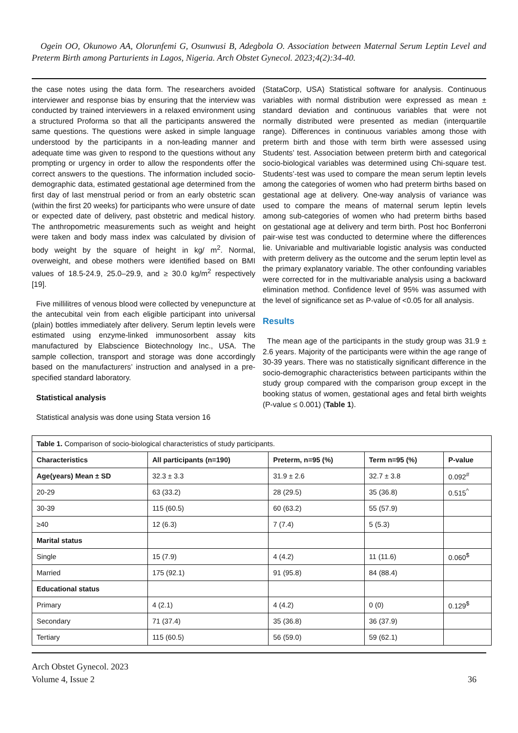Ogein OO, Okunowo AA, Olorunfemi G, Osunwusi B, Adegbola O. Association between Maternal Serum Leptin Level and Preterm Birth among Parturients in Lagos, Nigeria. Arch Obstet Gynecol. 2023;4(2):34-40.
the case notes using the data form. The researchers avoided interviewer and response bias by ensuring that the interview was conducted by trained interviewers in a relaxed environment using a structured Proforma so that all the participants answered the same questions. The questions were asked in simple language understood by the participants in a non-leading manner and adequate time was given to respond to the questions without any prompting or urgency in order to allow the respondents offer the correct answers to the questions. The information included socio-demographic data, estimated gestational age determined from the first day of last menstrual period or from an early obstetric scan (within the first 20 weeks) for participants who were unsure of date or expected date of delivery, past obstetric and medical history. The anthropometric measurements such as weight and height were taken and body mass index was calculated by division of body weight by the square of height in kg/ m<sup>2</sup>. Normal, overweight, and obese mothers were identified based on BMI values of 18.5-24.9, 25.0–29.9, and ≥ 30.0 kg/m<sup>2</sup> respectively [19].
Five millilitres of venous blood were collected by venepuncture at the antecubital vein from each eligible participant into universal (plain) bottles immediately after delivery. Serum leptin levels were estimated using enzyme-linked immunosorbent assay kits manufactured by Elabscience Biotechnology Inc., USA. The sample collection, transport and storage was done accordingly based on the manufacturers’ instruction and analysed in a pre-specified standard laboratory.
Statistical analysis
Statistical analysis was done using Stata version 16
(StataCorp, USA) Statistical software for analysis. Continuous variables with normal distribution were expressed as mean ± standard deviation and continuous variables that were not normally distributed were presented as median (interquartile range). Differences in continuous variables among those with preterm birth and those with term birth were assessed using Students’ test. Association between preterm birth and categorical socio-biological variables was determined using Chi-square test. Students’-test was used to compare the mean serum leptin levels among the categories of women who had preterm births based on gestational age at delivery. One-way analysis of variance was used to compare the means of maternal serum leptin levels among sub-categories of women who had preterm births based on gestational age at delivery and term birth. Post hoc Bonferroni pair-wise test was conducted to determine where the differences lie. Univariable and multivariable logistic analysis was conducted with preterm delivery as the outcome and the serum leptin level as the primary explanatory variable. The other confounding variables were corrected for in the multivariable analysis using a backward elimination method. Confidence level of 95% was assumed with the level of significance set as P-value of <0.05 for all analysis.
Results
The mean age of the participants in the study group was 31.9 ± 2.6 years. Majority of the participants were within the age range of 30-39 years. There was no statistically significant difference in the socio-demographic characteristics between participants within the study group compared with the comparison group except in the booking status of women, gestational ages and fetal birth weights (P-value ≤ 0.001) (Table 1).
| Table 1. Comparison of socio-biological characteristics of study participants. | | | | |
| Characteristics | All participants (n=190) | Preterm, n=95 (%) | Term n=95 (%) | P-value |
| Age(years) Mean ± SD | 32.3 ± 3.3 | 31.9 ± 2.6 | 32.7 ± 3.8 | 0.092<sup>#</sup> |
| 20-29 | 63 (33.2) | 28 (29.5) | 35 (36.8) | 0.515<sup>^</sup> |
| 30-39 | 115 (60.5) | 60 (63.2) | 55 (57.9) | |
| ≥40 | 12 (6.3) | 7 (7.4) | 5 (5.3) | |
| Marital status | | | | |
| Single | 15 (7.9) | 4 (4.2) | 11 (11.6) | 0.060<sup>$</sup> |
| Married | 175 (92.1) | 91 (95.8) | 84 (88.4) | |
| Educational status | | | | |
| Primary | 4 (2.1) | 4 (4.2) | 0 (0) | 0.129<sup>$</sup> |
| Secondary | 71 (37.4) | 35 (36.8) | 36 (37.9) | |
| Tertiary | 115 (60.5) | 56 (59.0) | 59 (62.1) | |
Arch Obstet Gynecol. 2023
Volume 4, Issue 2
36